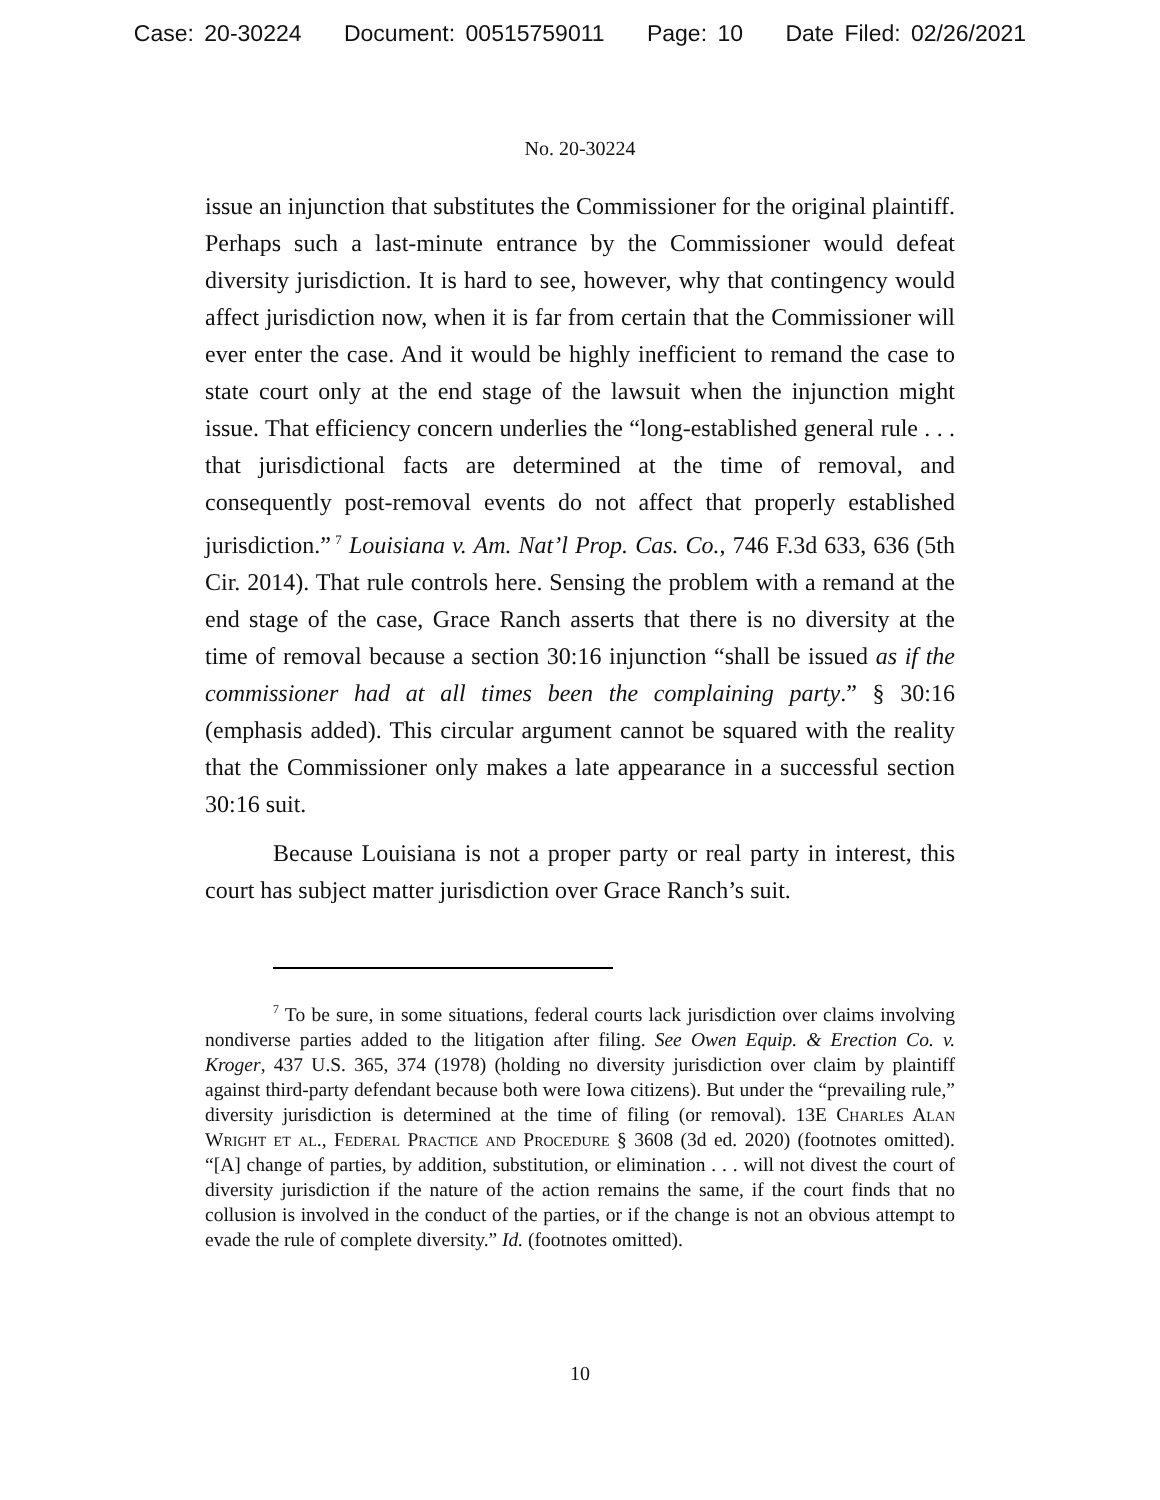Case: 20-30224 Document: 00515759011 Page: 10 Date Filed: 02/26/2021
No. 20-30224
issue an injunction that substitutes the Commissioner for the original plaintiff. Perhaps such a last-minute entrance by the Commissioner would defeat diversity jurisdiction. It is hard to see, however, why that contingency would affect jurisdiction now, when it is far from certain that the Commissioner will ever enter the case. And it would be highly inefficient to remand the case to state court only at the end stage of the lawsuit when the injunction might issue. That efficiency concern underlies the “long-established general rule . . . that jurisdictional facts are determined at the time of removal, and consequently post-removal events do not affect that properly established jurisdiction.”<sup>7</sup> Louisiana v. Am. Nat’l Prop. Cas. Co., 746 F.3d 633, 636 (5th Cir. 2014). That rule controls here. Sensing the problem with a remand at the end stage of the case, Grace Ranch asserts that there is no diversity at the time of removal because a section 30:16 injunction “shall be issued as if the commissioner had at all times been the complaining party.” § 30:16 (emphasis added). This circular argument cannot be squared with the reality that the Commissioner only makes a late appearance in a successful section 30:16 suit.
Because Louisiana is not a proper party or real party in interest, this court has subject matter jurisdiction over Grace Ranch’s suit.
<sup>7</sup> To be sure, in some situations, federal courts lack jurisdiction over claims involving nondiverse parties added to the litigation after filing. See Owen Equip. & Erection Co. v. Kroger, 437 U.S. 365, 374 (1978) (holding no diversity jurisdiction over claim by plaintiff against third-party defendant because both were Iowa citizens). But under the “prevailing rule,” diversity jurisdiction is determined at the time of filing (or removal). 13E Charles Alan Wright et al., Federal Practice and Procedure § 3608 (3d ed. 2020) (footnotes omitted). “[A] change of parties, by addition, substitution, or elimination . . . will not divest the court of diversity jurisdiction if the nature of the action remains the same, if the court finds that no collusion is involved in the conduct of the parties, or if the change is not an obvious attempt to evade the rule of complete diversity.” Id. (footnotes omitted).
10